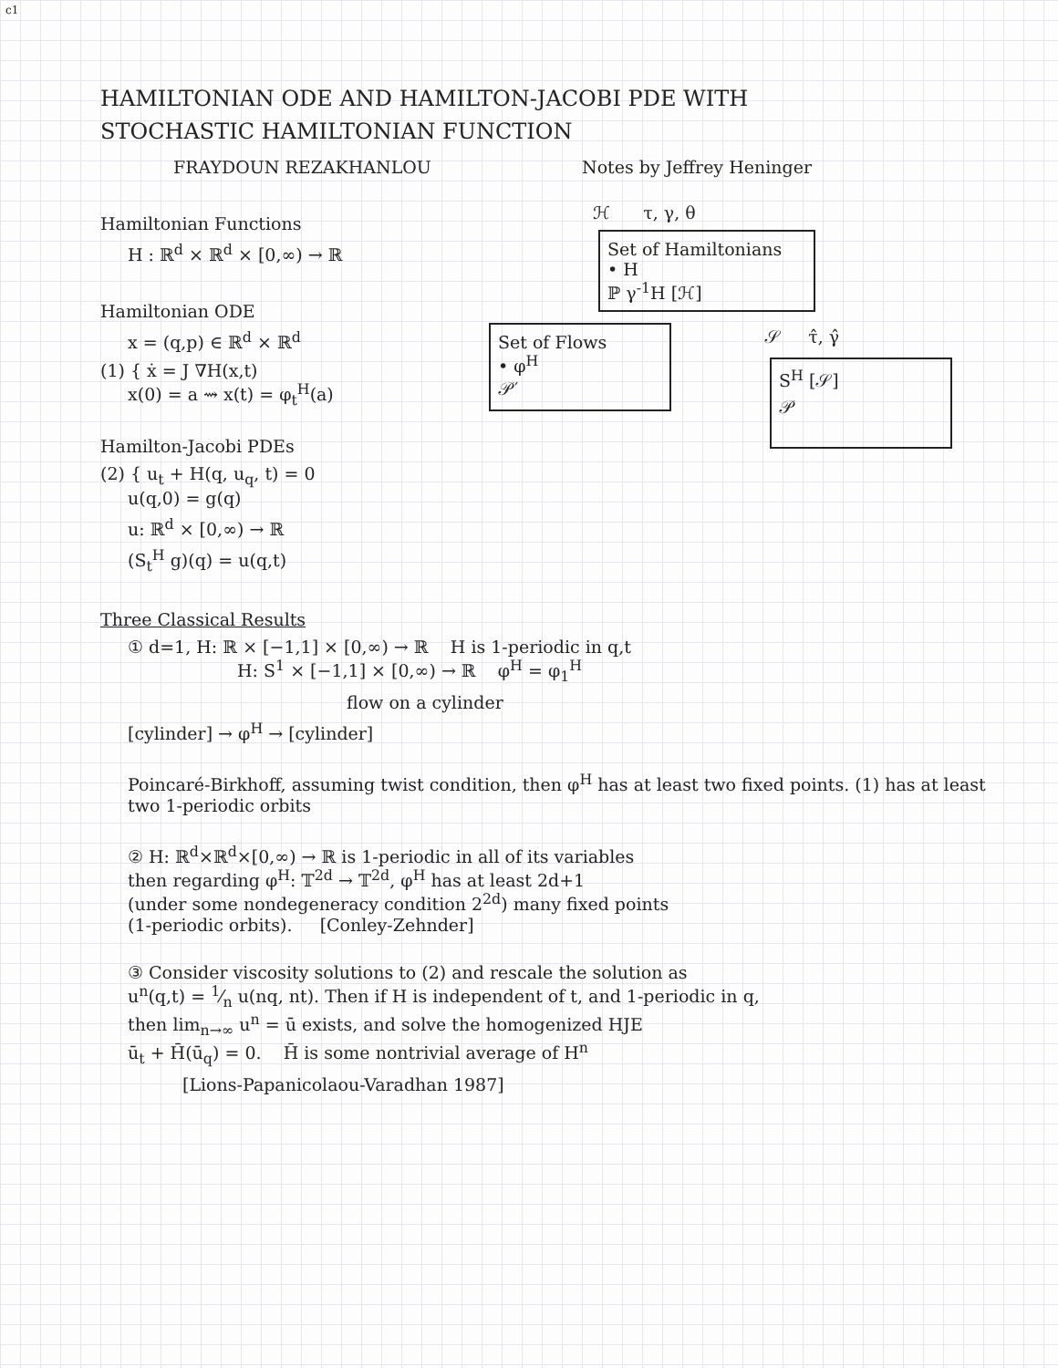c1
HAMILTONIAN ODE AND HAMILTON-JACOBI PDE WITH
STOCHASTIC HAMILTONIAN FUNCTION
FRAYDOUN REZAKHANLOU Notes by Jeffrey Heninger
Hamiltonian Functions
H : ℝ<sup>d</sup> × ℝ<sup>d</sup> × [0,∞) → ℝ
Hamiltonian ODE
x = (q,p) ∈ ℝ<sup>d</sup> × ℝ<sup>d</sup>
(1) { ẋ = J ∇H(x,t)
x(0) = a ⇝ x(t) = φ<sub>t</sub><sup>H</sup>(a)
Hamilton-Jacobi PDEs
(2) { u<sub>t</sub> + H(q, u<sub>q</sub>, t) = 0
u(q,0) = g(q)
u: ℝ<sup>d</sup> × [0,∞) → ℝ
(S<sub>t</sub><sup>H</sup> g)(q) = u(q,t)
ℋ τ, γ, θ
Set of Hamiltonians
• H
ℙ γ<sup>-1</sup>H [ℋ]
Set of Flows
• φ<sup>H</sup>
𝒫′
𝒮 τ̂, γ̂
S<sup>H</sup> [𝒮]
𝒫
Three Classical Results
① d=1, H: ℝ × [−1,1] × [0,∞) → ℝ H is 1-periodic in q,t
H: S<sup>1</sup> × [−1,1] × [0,∞) → ℝ φ<sup>H</sup> = φ<sub>1</sub><sup>H</sup>
flow on a cylinder
[cylinder] → φ<sup>H</sup> → [cylinder]
Poincaré-Birkhoff, assuming twist condition, then φ<sup>H</sup> has at least two fixed points. (1) has at least two 1-periodic orbits
② H: ℝ<sup>d</sup>×ℝ<sup>d</sup>×[0,∞) → ℝ is 1-periodic in all of its variables
then regarding φ<sup>H</sup>: 𝕋<sup>2d</sup> → 𝕋<sup>2d</sup>, φ<sup>H</sup> has at least 2d+1
(under some nondegeneracy condition 2<sup>2d</sup>) many fixed points
(1-periodic orbits). [Conley-Zehnder]
③ Consider viscosity solutions to (2) and rescale the solution as
u<sup>n</sup>(q,t) = 1⁄n u(nq, nt). Then if H is independent of t, and 1-periodic in q,
then lim<sub>n→∞</sub> u<sup>n</sup> = ū exists, and solve the homogenized HJE
ū<sub>t</sub> + H̄(ū<sub>q</sub>) = 0. H̄ is some nontrivial average of H<sup>n</sup>
[Lions-Papanicolaou-Varadhan 1987]